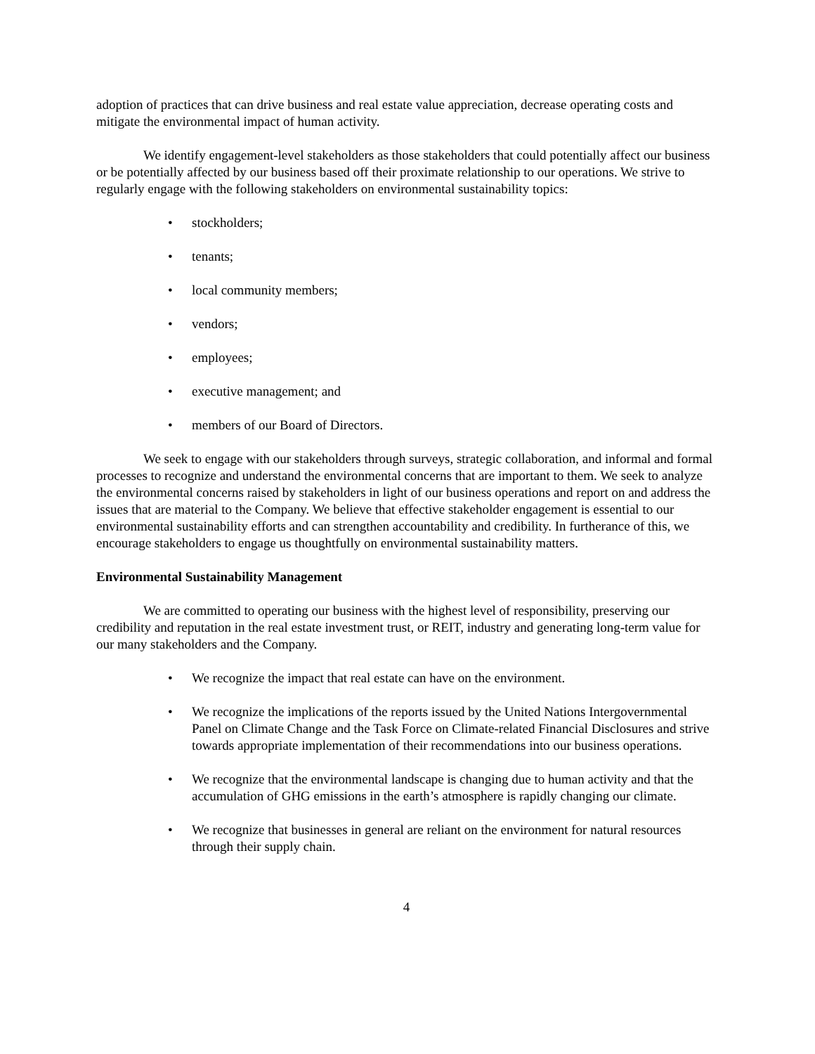adoption of practices that can drive business and real estate value appreciation, decrease operating costs and mitigate the environmental impact of human activity.
We identify engagement-level stakeholders as those stakeholders that could potentially affect our business or be potentially affected by our business based off their proximate relationship to our operations. We strive to regularly engage with the following stakeholders on environmental sustainability topics:
• stockholders;
• tenants;
• local community members;
• vendors;
• employees;
• executive management; and
• members of our Board of Directors.
We seek to engage with our stakeholders through surveys, strategic collaboration, and informal and formal processes to recognize and understand the environmental concerns that are important to them. We seek to analyze the environmental concerns raised by stakeholders in light of our business operations and report on and address the issues that are material to the Company. We believe that effective stakeholder engagement is essential to our environmental sustainability efforts and can strengthen accountability and credibility. In furtherance of this, we encourage stakeholders to engage us thoughtfully on environmental sustainability matters.
Environmental Sustainability Management
We are committed to operating our business with the highest level of responsibility, preserving our credibility and reputation in the real estate investment trust, or REIT, industry and generating long-term value for our many stakeholders and the Company.
• We recognize the impact that real estate can have on the environment.
• We recognize the implications of the reports issued by the United Nations Intergovernmental Panel on Climate Change and the Task Force on Climate-related Financial Disclosures and strive towards appropriate implementation of their recommendations into our business operations.
• We recognize that the environmental landscape is changing due to human activity and that the accumulation of GHG emissions in the earth’s atmosphere is rapidly changing our climate.
• We recognize that businesses in general are reliant on the environment for natural resources through their supply chain.
4